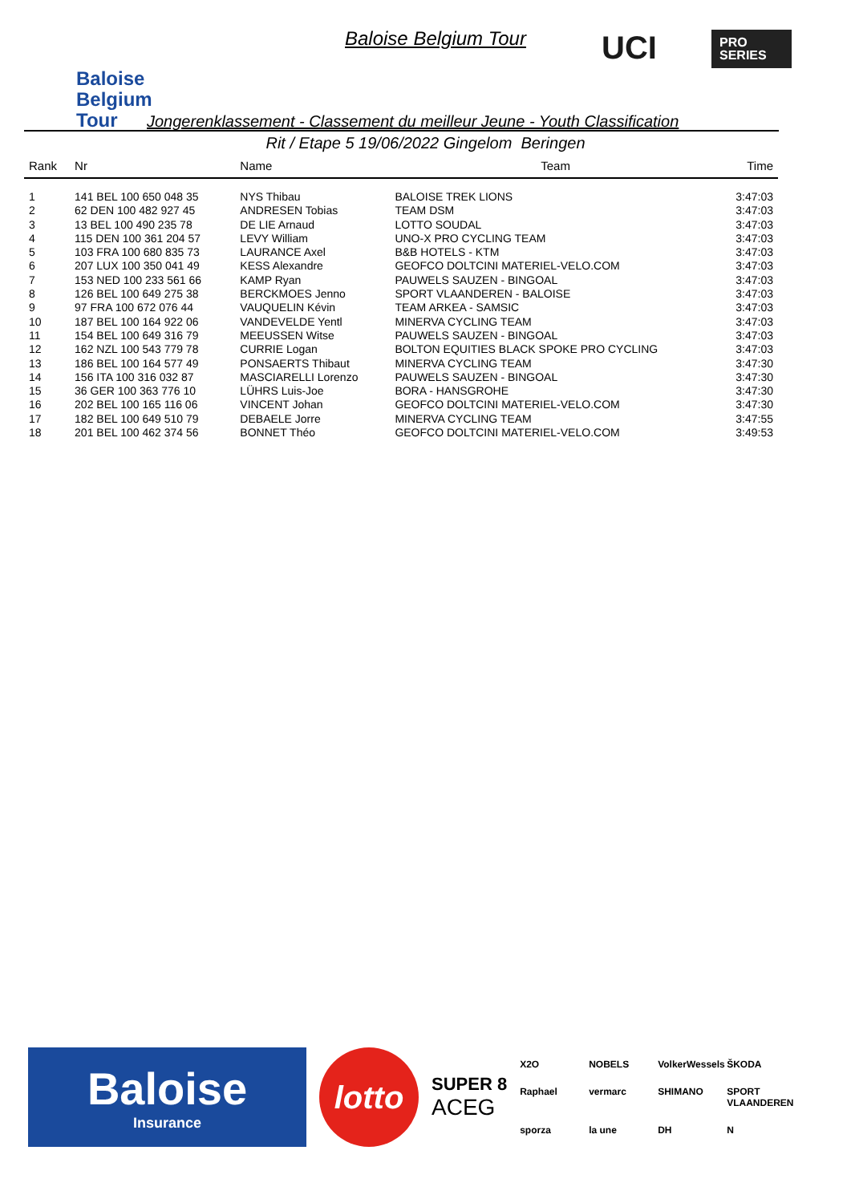Baloise
Belgium
Tour
Baloise Belgium Tour
UCI PRO
SERIES
Jongerenklassement - Classement du meilleur Jeune - Youth Classification
Rit / Etape 5 19/06/2022 Gingelom Beringen
| Rank | Nr | Name | Team | Time |
| --- | --- | --- | --- | --- |
| 1 | 141 BEL 100 650 048 35 | NYS Thibau | BALOISE TREK LIONS | 3:47:03 |
| 2 | 62 DEN 100 482 927 45 | ANDRESEN Tobias | TEAM DSM | 3:47:03 |
| 3 | 13 BEL 100 490 235 78 | DE LIE Arnaud | LOTTO SOUDAL | 3:47:03 |
| 4 | 115 DEN 100 361 204 57 | LEVY William | UNO-X PRO CYCLING TEAM | 3:47:03 |
| 5 | 103 FRA 100 680 835 73 | LAURANCE Axel | B&B HOTELS - KTM | 3:47:03 |
| 6 | 207 LUX 100 350 041 49 | KESS Alexandre | GEOFCO DOLTCINI MATERIEL-VELO.COM | 3:47:03 |
| 7 | 153 NED 100 233 561 66 | KAMP Ryan | PAUWELS SAUZEN - BINGOAL | 3:47:03 |
| 8 | 126 BEL 100 649 275 38 | BERCKMOES Jenno | SPORT VLAANDEREN - BALOISE | 3:47:03 |
| 9 | 97 FRA 100 672 076 44 | VAUQUELIN Kévin | TEAM ARKEA - SAMSIC | 3:47:03 |
| 10 | 187 BEL 100 164 922 06 | VANDEVELDE Yentl | MINERVA CYCLING TEAM | 3:47:03 |
| 11 | 154 BEL 100 649 316 79 | MEEUSSEN Witse | PAUWELS SAUZEN - BINGOAL | 3:47:03 |
| 12 | 162 NZL 100 543 779 78 | CURRIE Logan | BOLTON EQUITIES BLACK SPOKE PRO CYCLING | 3:47:03 |
| 13 | 186 BEL 100 164 577 49 | PONSAERTS Thibaut | MINERVA CYCLING TEAM | 3:47:30 |
| 14 | 156 ITA 100 316 032 87 | MASCIARELLI Lorenzo | PAUWELS SAUZEN - BINGOAL | 3:47:30 |
| 15 | 36 GER 100 363 776 10 | LÜHRS Luis-Joe | BORA - HANSGROHE | 3:47:30 |
| 16 | 202 BEL 100 165 116 06 | VINCENT Johan | GEOFCO DOLTCINI MATERIEL-VELO.COM | 3:47:30 |
| 17 | 182 BEL 100 649 510 79 | DEBAELE Jorre | MINERVA CYCLING TEAM | 3:47:55 |
| 18 | 201 BEL 100 462 374 56 | BONNET Théo | GEOFCO DOLTCINI MATERIEL-VELO.COM | 3:49:53 |
Baloise
Insurance
lotto
SUPER 8
ACEG
X2O NOBELS VolkerWessels ŠKODA Raphael vermarc SHIMANO SPORT VLAANDEREN sporza la une DH N